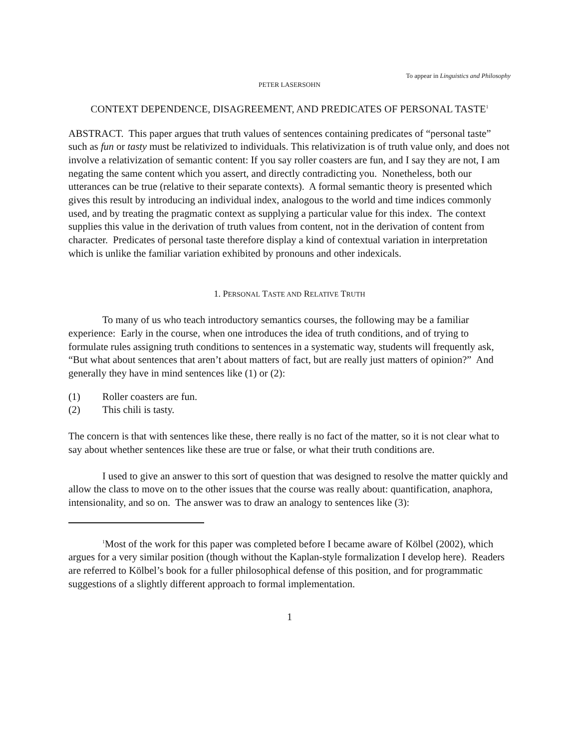To appear in Linguistics and Philosophy
PETER LASERSOHN
CONTEXT DEPENDENCE, DISAGREEMENT, AND PREDICATES OF PERSONAL TASTE<sup>1</sup>
ABSTRACT. This paper argues that truth values of sentences containing predicates of “personal taste” such as fun or tasty must be relativized to individuals. This relativization is of truth value only, and does not involve a relativization of semantic content: If you say roller coasters are fun, and I say they are not, I am negating the same content which you assert, and directly contradicting you. Nonetheless, both our utterances can be true (relative to their separate contexts). A formal semantic theory is presented which gives this result by introducing an individual index, analogous to the world and time indices commonly used, and by treating the pragmatic context as supplying a particular value for this index. The context supplies this value in the derivation of truth values from content, not in the derivation of content from character. Predicates of personal taste therefore display a kind of contextual variation in interpretation which is unlike the familiar variation exhibited by pronouns and other indexicals.
1. PERSONAL TASTE AND RELATIVE TRUTH
To many of us who teach introductory semantics courses, the following may be a familiar experience: Early in the course, when one introduces the idea of truth conditions, and of trying to formulate rules assigning truth conditions to sentences in a systematic way, students will frequently ask, “But what about sentences that aren’t about matters of fact, but are really just matters of opinion?” And generally they have in mind sentences like (1) or (2):
(1) Roller coasters are fun.
(2) This chili is tasty.
The concern is that with sentences like these, there really is no fact of the matter, so it is not clear what to say about whether sentences like these are true or false, or what their truth conditions are.
I used to give an answer to this sort of question that was designed to resolve the matter quickly and allow the class to move on to the other issues that the course was really about: quantification, anaphora, intensionality, and so on. The answer was to draw an analogy to sentences like (3):
<sup>1</sup> Most of the work for this paper was completed before I became aware of Kölbel (2002), which argues for a very similar position (though without the Kaplan-style formalization I develop here). Readers are referred to Kölbel’s book for a fuller philosophical defense of this position, and for programmatic suggestions of a slightly different approach to formal implementation.
1